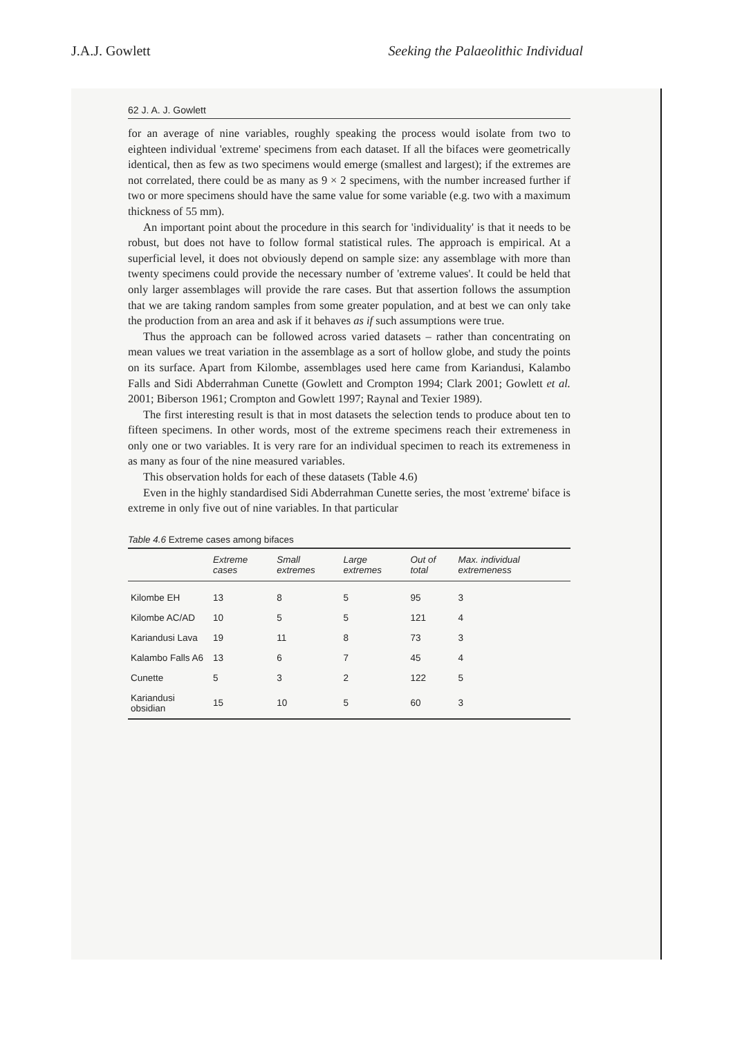J.A.J. Gowlett Seeking the Palaeolithic Individual
62 J. A. J. Gowlett
for an average of nine variables, roughly speaking the process would isolate from two to eighteen individual 'extreme' specimens from each dataset. If all the bifaces were geometrically identical, then as few as two specimens would emerge (smallest and largest); if the extremes are not correlated, there could be as many as 9 × 2 specimens, with the number increased further if two or more specimens should have the same value for some variable (e.g. two with a maximum thickness of 55 mm).
An important point about the procedure in this search for 'individuality' is that it needs to be robust, but does not have to follow formal statistical rules. The approach is empirical. At a superficial level, it does not obviously depend on sample size: any assemblage with more than twenty specimens could provide the necessary number of 'extreme values'. It could be held that only larger assemblages will provide the rare cases. But that assertion follows the assumption that we are taking random samples from some greater population, and at best we can only take the production from an area and ask if it behaves as if such assumptions were true.
Thus the approach can be followed across varied datasets – rather than concentrating on mean values we treat variation in the assemblage as a sort of hollow globe, and study the points on its surface. Apart from Kilombe, assemblages used here came from Kariandusi, Kalambo Falls and Sidi Abderrahman Cunette (Gowlett and Crompton 1994; Clark 2001; Gowlett et al. 2001; Biberson 1961; Crompton and Gowlett 1997; Raynal and Texier 1989).
The first interesting result is that in most datasets the selection tends to produce about ten to fifteen specimens. In other words, most of the extreme specimens reach their extremeness in only one or two variables. It is very rare for an individual specimen to reach its extremeness in as many as four of the nine measured variables.
This observation holds for each of these datasets (Table 4.6)
Even in the highly standardised Sidi Abderrahman Cunette series, the most 'extreme' biface is extreme in only five out of nine variables. In that particular
Table 4.6 Extreme cases among bifaces
| | Extreme cases | Small extremes | Large extremes | Out of total | Max. individual extremeness |
| --- | --- | --- | --- | --- | --- |
| Kilombe EH | 13 | 8 | 5 | 95 | 3 |
| Kilombe AC/AD | 10 | 5 | 5 | 121 | 4 |
| Kariandusi Lava | 19 | 11 | 8 | 73 | 3 |
| Kalambo Falls A6 | 13 | 6 | 7 | 45 | 4 |
| Cunette | 5 | 3 | 2 | 122 | 5 |
| Kariandusi obsidian | 15 | 10 | 5 | 60 | 3 |